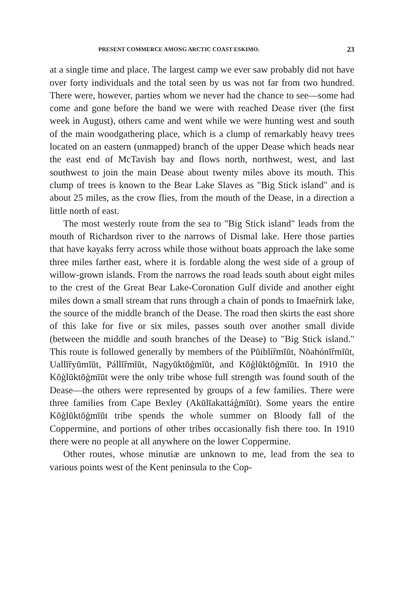PRESENT COMMERCE AMONG ARCTIC COAST ESKIMO. 23
at a single time and place. The largest camp we ever saw probably did not have over forty individuals and the total seen by us was not far from two hundred. There were, however, parties whom we never had the chance to see—some had come and gone before the band we were with reached Dease river (the first week in August), others came and went while we were hunting west and south of the main woodgathering place, which is a clump of remarkably heavy trees located on an eastern (unmapped) branch of the upper Dease which heads near the east end of McTavish bay and flows north, northwest, west, and last southwest to join the main Dease about twenty miles above its mouth. This clump of trees is known to the Bear Lake Slaves as "Big Stick island" and is about 25 miles, as the crow flies, from the mouth of the Dease, in a direction a little north of east.
The most westerly route from the sea to "Big Stick island" leads from the mouth of Richardson river to the narrows of Dismal lake. Here those parties that have kayaks ferry across while those without boats approach the lake some three miles farther east, where it is fordable along the west side of a group of willow-grown islands. From the narrows the road leads south about eight miles to the crest of the Great Bear Lake-Coronation Gulf divide and another eight miles down a small stream that runs through a chain of ponds to Imaeȓnirk lake, the source of the middle branch of the Dease. The road then skirts the east shore of this lake for five or six miles, passes south over another small divide (between the middle and south branches of the Dease) to "Big Stick island." This route is followed generally by members of the Pūiblíȓmīūt, Nōahónīȓmīūt, Uallīȓyūmīūt, Pállīȓmīūt, Nagyūktōģmīūt, and Kōģlūktōģmīūt. In 1910 the Kōģlūktōģmīūt were the only tribe whose full strength was found south of the Dease—the others were represented by groups of a few families. There were three families from Cape Bexley (Akūlīakattáģmīūt). Some years the entire Kōģlūktōģmīūt tribe spends the whole summer on Bloody fall of the Coppermine, and portions of other tribes occasionally fish there too. In 1910 there were no people at all anywhere on the lower Coppermine.
Other routes, whose minutiæ are unknown to me, lead from the sea to various points west of the Kent peninsula to the Cop-